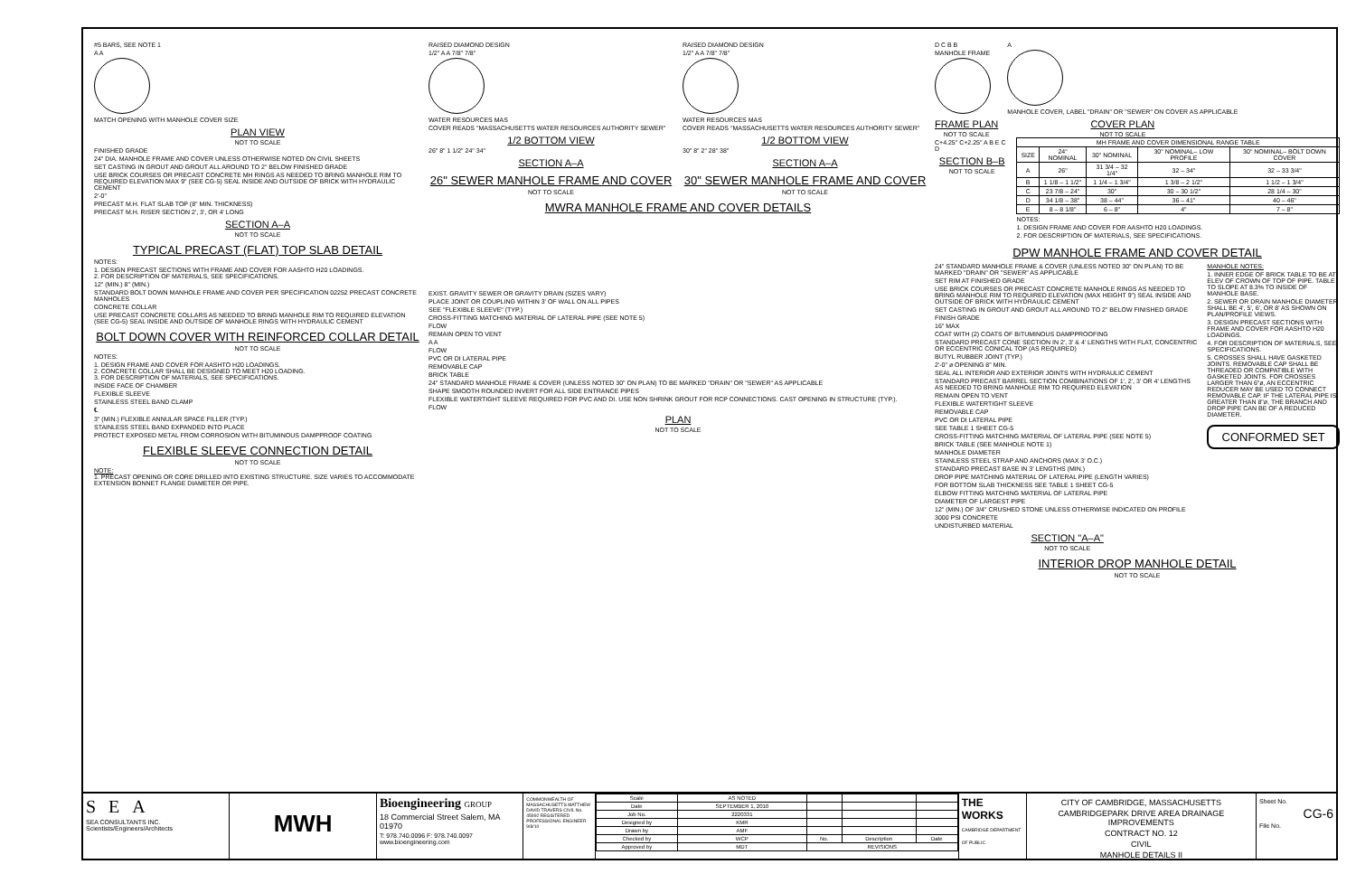#5 BARS, SEE NOTE 1
A A
MATCH OPENING WITH MANHOLE COVER SIZE
PLAN VIEW
NOT TO SCALE
FINISHED GRADE
24" DIA. MANHOLE FRAME AND COVER UNLESS OTHERWISE NOTED ON CIVIL SHEETS
SET CASTING IN GROUT AND GROUT ALL AROUND TO 2" BELOW FINISHED GRADE
USE BRICK COURSES OR PRECAST CONCRETE MH RINGS AS NEEDED TO BRING MANHOLE RIM TO REQUIRED ELEVATION MAX 9" (SEE CG-5) SEAL INSIDE AND OUTSIDE OF BRICK WITH HYDRAULIC CEMENT
2'-0"
PRECAST M.H. FLAT SLAB TOP (8" MIN. THICKNESS)
PRECAST M.H. RISER SECTION 2', 3', OR 4' LONG
SECTION A–A
NOT TO SCALE
TYPICAL PRECAST (FLAT) TOP SLAB DETAIL
NOTES:
1. DESIGN PRECAST SECTIONS WITH FRAME AND COVER FOR AASHTO H20 LOADINGS.
2. FOR DESCRIPTION OF MATERIALS, SEE SPECIFICATIONS.
12" (MIN.) 8" (MIN.)
STANDARD BOLT DOWN MANHOLE FRAME AND COVER PER SPECIFICATION 02252 PRECAST CONCRETE MANHOLES
CONCRETE COLLAR
USE PRECAST CONCRETE COLLARS AS NEEDED TO BRING MANHOLE RIM TO REQUIRED ELEVATION (SEE CG-5) SEAL INSIDE AND OUTSIDE OF MANHOLE RINGS WITH HYDRAULIC CEMENT
BOLT DOWN COVER WITH REINFORCED COLLAR DETAIL
NOT TO SCALE
NOTES:
1. DESIGN FRAME AND COVER FOR AASHTO H20 LOADINGS.
2. CONCRETE COLLAR SHALL BE DESIGNED TO MEET H20 LOADING.
3. FOR DESCRIPTION OF MATERIALS, SEE SPECIFICATIONS.
INSIDE FACE OF CHAMBER
FLEXIBLE SLEEVE
STAINLESS STEEL BAND CLAMP
℄
3" (MIN.) FLEXIBLE ANNULAR SPACE FILLER (TYP.)
STAINLESS STEEL BAND EXPANDED INTO PLACE
PROTECT EXPOSED METAL FROM CORROSION WITH BITUMINOUS DAMPPROOF COATING
FLEXIBLE SLEEVE CONNECTION DETAIL
NOT TO SCALE
NOTE:
1. PRECAST OPENING OR CORE DRILLED INTO EXISTING STRUCTURE. SIZE VARIES TO ACCOMMODATE EXTENSION BONNET FLANGE DIAMETER OR PIPE.
RAISED DIAMOND DESIGN
1/2" A A 7/8" 7/8"
WATER RESOURCES MAS
COVER READS "MASSACHUSETTS WATER RESOURCES AUTHORITY SEWER"
1/2 BOTTOM VIEW
26" 8" 1 1/2" 24" 34"
SECTION A–A
26" SEWER MANHOLE FRAME AND COVER
NOT TO SCALE
RAISED DIAMOND DESIGN
1/2" A A 7/8" 7/8"
WATER RESOURCES MAS
COVER READS "MASSACHUSETTS WATER RESOURCES AUTHORITY SEWER"
1/2 BOTTOM VIEW
30" 8" 2" 28" 38"
SECTION A–A
30" SEWER MANHOLE FRAME AND COVER
NOT TO SCALE
MWRA MANHOLE FRAME AND COVER DETAILS
EXIST. GRAVITY SEWER OR GRAVITY DRAIN (SIZES VARY)
PLACE JOINT OR COUPLING WITHIN 3' OF WALL ON ALL PIPES
SEE "FLEXIBLE SLEEVE" (TYP.)
CROSS-FITTING MATCHING MATERIAL OF LATERAL PIPE (SEE NOTE 5)
FLOW
REMAIN OPEN TO VENT
A A
FLOW
PVC OR DI LATERAL PIPE
REMOVABLE CAP
BRICK TABLE
24" STANDARD MANHOLE FRAME & COVER (UNLESS NOTED 30" ON PLAN) TO BE MARKED "DRAIN" OR "SEWER" AS APPLICABLE
SHAPE SMOOTH ROUNDED INVERT FOR ALL SIDE ENTRANCE PIPES
FLEXIBLE WATERTIGHT SLEEVE REQUIRED FOR PVC AND DI. USE NON SHRINK GROUT FOR RCP CONNECTIONS. CAST OPENING IN STRUCTURE (TYP.).
FLOW
PLAN
NOT TO SCALE
D C B B
MANHOLE FRAME
FRAME PLAN
NOT TO SCALE
A
MANHOLE COVER, LABEL "DRAIN" OR "SEWER" ON COVER AS APPLICABLE
COVER PLAN
NOT TO SCALE
C+4.25" C+2.25" A B E C D
SECTION B–B
NOT TO SCALE
| MH FRAME AND COVER DIMENSIONAL RANGE TABLE | | | | |
| --- | --- | --- | --- | --- |
| SIZE | 24" NOMINAL | 30" NOMINAL | 30" NOMINAL– LOW PROFILE | 30" NOMINAL– BOLT DOWN COVER |
| A | 26" | 31 3/4 – 32 1/4" | 32 – 34" | 32 – 33 3/4" |
| B | 1 1/8 – 1 1/2" | 1 1/4 – 1 3/4" | 1 3/8 – 2 1/2" | 1 1/2 – 1 3/4" |
| C | 23 7/8 – 24" | 30" | 30 – 30 1/2" | 28 1/4 – 30" |
| D | 34 1/8 – 38" | 38 – 44" | 36 – 41" | 40 – 46" |
| E | 8 – 8 1/8" | 6 – 8" | 4" | 7 – 8" |
NOTES:
1. DESIGN FRAME AND COVER FOR AASHTO H20 LOADINGS.
2. FOR DESCRIPTION OF MATERIALS, SEE SPECIFICATIONS.
DPW MANHOLE FRAME AND COVER DETAIL
24" STANDARD MANHOLE FRAME & COVER (UNLESS NOTED 30" ON PLAN) TO BE MARKED "DRAIN" OR "SEWER" AS APPLICABLE
SET RIM AT FINISHED GRADE
USE BRICK COURSES OR PRECAST CONCRETE MANHOLE RINGS AS NEEDED TO BRING MANHOLE RIM TO REQUIRED ELEVATION (MAX HEIGHT 9") SEAL INSIDE AND OUTSIDE OF BRICK WITH HYDRAULIC CEMENT
SET CASTING IN GROUT AND GROUT ALL AROUND TO 2" BELOW FINISHED GRADE
FINISH GRADE
16" MAX
COAT WITH (2) COATS OF BITUMINOUS DAMPPROOFING
STANDARD PRECAST CONE SECTION IN 2', 3' & 4' LENGTHS WITH FLAT, CONCENTRIC OR ECCENTRIC CONICAL TOP (AS REQUIRED)
BUTYL RUBBER JOINT (TYP.)
2'-0" ø OPENING 8" MIN.
SEAL ALL INTERIOR AND EXTERIOR JOINTS WITH HYDRAULIC CEMENT
STANDARD PRECAST BARREL SECTION COMBINATIONS OF 1', 2', 3' OR 4' LENGTHS AS NEEDED TO BRING MANHOLE RIM TO REQUIRED ELEVATION
REMAIN OPEN TO VENT
FLEXIBLE WATERTIGHT SLEEVE
REMOVABLE CAP
PVC OR DI LATERAL PIPE
SEE TABLE 1 SHEET CG-5
CROSS-FITTING MATCHING MATERIAL OF LATERAL PIPE (SEE NOTE 5)
BRICK TABLE (SEE MANHOLE NOTE 1)
MANHOLE DIAMETER
STAINLESS STEEL STRAP AND ANCHORS (MAX 3' O.C.)
STANDARD PRECAST BASE IN 3' LENGTHS (MIN.)
DROP PIPE MATCHING MATERIAL OF LATERAL PIPE (LENGTH VARIES)
FOR BOTTOM SLAB THICKNESS SEE TABLE 1 SHEET CG-5
ELBOW FITTING MATCHING MATERIAL OF LATERAL PIPE
DIAMETER OF LARGEST PIPE
12" (MIN.) OF 3/4" CRUSHED STONE UNLESS OTHERWISE INDICATED ON PROFILE
3000 PSI CONCRETE
UNDISTURBED MATERIAL
SECTION "A–A"
NOT TO SCALE
MANHOLE NOTES:
1. INNER EDGE OF BRICK TABLE TO BE AT ELEV OF CROWN OF TOP OF PIPE. TABLE TO SLOPE AT 8.3% TO INSIDE OF MANHOLE BASE.
2. SEWER OR DRAIN MANHOLE DIAMETER SHALL BE 4', 5', 6', OR 8' AS SHOWN ON PLAN/PROFILE VIEWS.
3. DESIGN PRECAST SECTIONS WITH FRAME AND COVER FOR AASHTO H20 LOADINGS.
4. FOR DESCRIPTION OF MATERIALS, SEE SPECIFICATIONS.
5. CROSSES SHALL HAVE GASKETED JOINTS. REMOVABLE CAP SHALL BE THREADED OR COMPATIBLE WITH GASKETED JOINTS. FOR CROSSES LARGER THAN 6"ø, AN ECCENTRIC REDUCER MAY BE USED TO CONNECT REMOVABLE CAP. IF THE LATERAL PIPE IS GREATER THAN 8"ø, THE BRANCH AND DROP PIPE CAN BE OF A REDUCED DIAMETER.
CONFORMED SET
INTERIOR DROP MANHOLE DETAIL
NOT TO SCALE
SEA
SEA CONSULTANTS INC.
Scientists/Engineers/Architects
MWH
Bioengineering GROUP
18 Commercial Street Salem, MA 01970
T: 978.740.0096 F: 978.740.0097 www.bioengineering.com
COMMONWEALTH OF MASSACHUSETTS MATTHEW DAVID TRAVERS CIVIL No. 45992 REGISTERED PROFESSIONAL ENGINEER 9/8/10
| Scale | AS NOTED | | | |
| Date | SEPTEMBER 1, 2010 | | | |
| Job No. | 2220331 | | | |
| Designed by | KMR | | | |
| Drawn by | AMF | | | |
| Checked by | WCP | No. | Description | Date |
| Approved by | MDT | REVISIONS | | |
THE WORKS CAMBRIDGE DEPARTMENT OF PUBLIC
CITY OF CAMBRIDGE, MASSACHUSETTS
CAMBRIDGEPARK DRIVE AREA DRAINAGE IMPROVEMENTS
CONTRACT NO. 12
CIVIL
MANHOLE DETAILS II
Sheet No.
CG-6
File No.